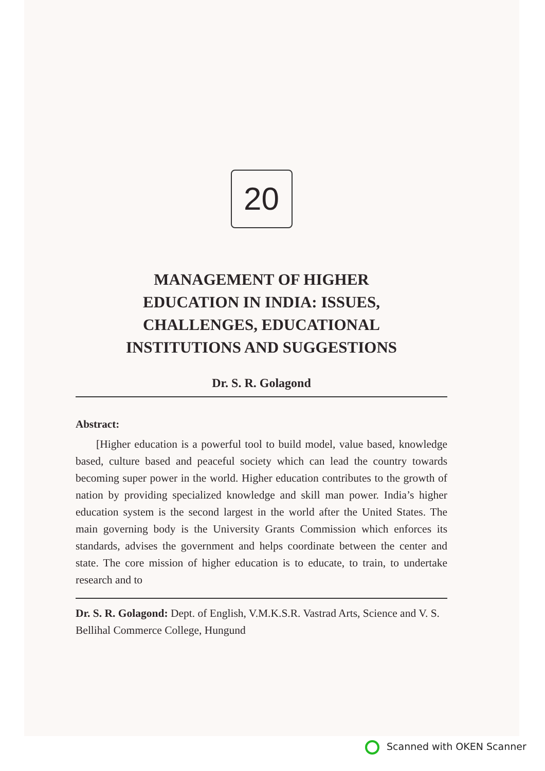20
MANAGEMENT OF HIGHER
EDUCATION IN INDIA: ISSUES,
CHALLENGES, EDUCATIONAL
INSTITUTIONS AND SUGGESTIONS
Dr. S. R. Golagond
Abstract:
[Higher education is a powerful tool to build model, value based, knowledge based, culture based and peaceful society which can lead the country towards becoming super power in the world. Higher education contributes to the growth of nation by providing specialized knowledge and skill man power. India’s higher education system is the second largest in the world after the United States. The main governing body is the University Grants Commission which enforces its standards, advises the government and helps coordinate between the center and state. The core mission of higher education is to educate, to train, to undertake research and to
Dr. S. R. Golagond: Dept. of English, V.M.K.S.R. Vastrad Arts, Science and V. S. Bellihal Commerce College, Hungund
Scanned with OKEN Scanner